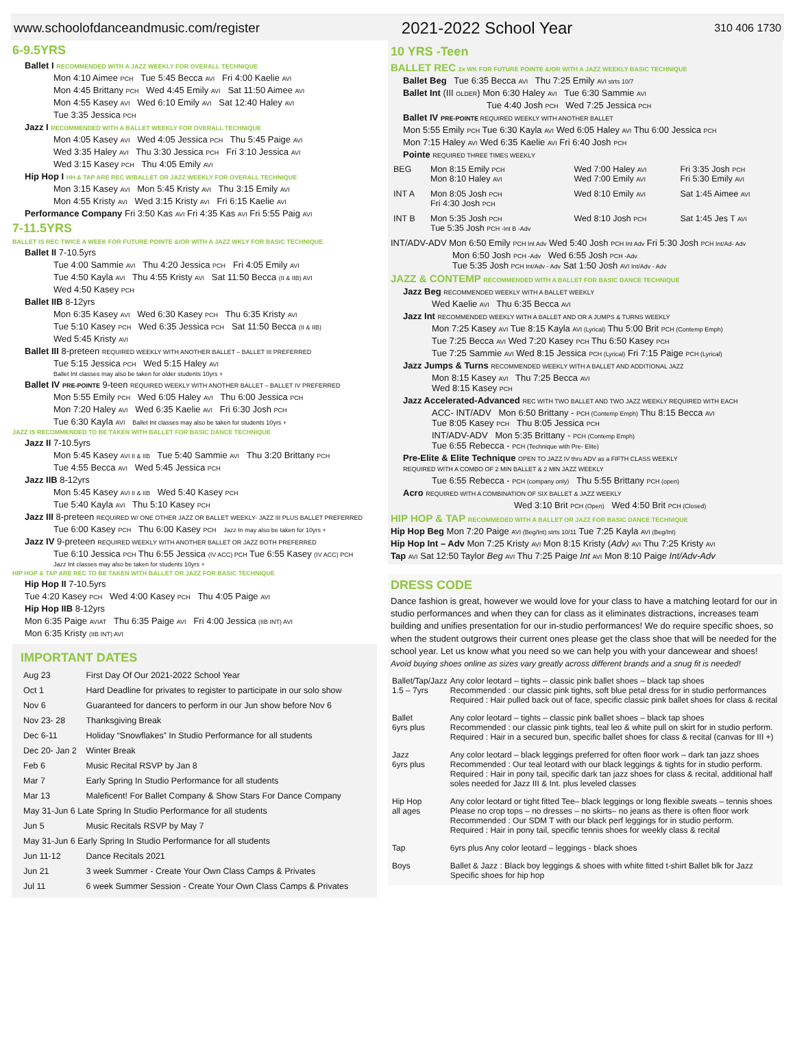www.schoolofdanceandmusic.com/register 2021-2022 School Year 310 406 1730
6-9.5YRS
Ballet I RECOMMENDED WITH A JAZZ WEEKLY FOR OVERALL TECHNIQUE
Mon 4:10 Aimee PCH Tue 5:45 Becca AVI Fri 4:00 Kaelie AVI
Mon 4:45 Brittany PCH Wed 4:45 Emily AVI Sat 11:50 Aimee AVI
Mon 4:55 Kasey AVI Wed 6:10 Emily AVI Sat 12:40 Haley AVI
Tue 3:35 Jessica PCH
Jazz I RECOMMENDED WITH A BALLET WEEKLY FOR OVERALL TECHNIQUE
Mon 4:05 Kasey AVI Wed 4:05 Jessica PCH Thu 5:45 Paige AVI
Wed 3:35 Haley AVI Thu 3:30 Jessica PCH Fri 3:10 Jessica AVI
Wed 3:15 Kasey PCH Thu 4:05 Emily AVI
Hip Hop I HH & TAP ARE REC W/BALLET OR JAZZ WEEKLY FOR OVERALL TECHNIQUE
Mon 3:15 Kasey AVI Mon 5:45 Kristy AVI Thu 3:15 Emily AVI
Mon 4:55 Kristy AVI Wed 3:15 Kristy AVI Fri 6:15 Kaelie AVI
Performance Company Fri 3:50 Kas AVI Fri 4:35 Kas AVI Fri 5:55 Paig AVI
7-11.5YRS
BALLET IS REC TWICE A WEEK FOR FUTURE POINTE &/OR WITH A JAZZ WKLY FOR BASIC TECHNIQUE
Ballet II 7-10.5yrs
Tue 4:00 Sammie AVI Thu 4:20 Jessica PCH Fri 4:05 Emily AVI
Tue 4:50 Kayla AVI Thu 4:55 Kristy AVI Sat 11:50 Becca (II & IIB) AVI
Wed 4:50 Kasey PCH
Ballet IIB 8-12yrs
Mon 6:35 Kasey AVI Wed 6:30 Kasey PCH Thu 6:35 Kristy AVI
Tue 5:10 Kasey PCH Wed 6:35 Jessica PCH Sat 11:50 Becca (II & IIB)
Wed 5:45 Kristy AVI
Ballet III 8-preteen REQUIRED WEEKLY WITH ANOTHER BALLET – BALLET III PREFERRED
Tue 5:15 Jessica PCH Wed 5:15 Haley AVI
Ballet Int classes may also be taken for older students 10yrs +
Ballet IV PRE-POINTE 9-teen REQUIRED WEEKLY WITH ANOTHER BALLET – BALLET IV PREFERRED
Mon 5:55 Emily PCH Wed 6:05 Haley AVI Thu 6:00 Jessica PCH
Mon 7:20 Haley AVI Wed 6:35 Kaelie AVI Fri 6:30 Josh PCH
Tue 6:30 Kayla AVI Ballet Int classes may also be taken for students 10yrs +
JAZZ IS RECOMMENDED TO BE TAKEN WITH BALLET FOR BASIC DANCE TECHNIQUE
Jazz II 7-10.5yrs
Mon 5:45 Kasey AVI II & IIB Tue 5:40 Sammie AVI Thu 3:20 Brittany PCH
Tue 4:55 Becca AVI Wed 5:45 Jessica PCH
Jazz IIB 8-12yrs
Mon 5:45 Kasey AVI II & IIB Wed 5:40 Kasey PCH
Tue 5:40 Kayla AVI Thu 5:10 Kasey PCH
Jazz III 8-preteen REQUIRED W/ ONE OTHER JAZZ OR BALLET WEEKLY- JAZZ III PLUS BALLET PREFERRED
Tue 6:00 Kasey PCH Thu 6:00 Kasey PCH Jazz In may also be taken for 10yrs +
Jazz IV 9-preteen REQUIRED WEEKLY WITH ANOTHER BALLET OR JAZZ BOTH PREFERRED
Tue 6:10 Jessica PCH Thu 6:55 Jessica (IV ACC) PCH Tue 6:55 Kasey (IV ACC) PCH
Jazz Int classes may also be taken for students 10yrs +
HIP HOP & TAP ARE REC TO BE TAKEN WITH BALLET OR JAZZ FOR BASIC TECHNIQUE
Hip Hop II 7-10.5yrs
Tue 4:20 Kasey PCH Wed 4:00 Kasey PCH Thu 4:05 Paige AVI
Hip Hop IIB 8-12yrs
Mon 6:35 Paige AVIAT Thu 6:35 Paige AVI Fri 4:00 Jessica (IIB INT) AVI
Mon 6:35 Kristy (IIB INT) AVI
IMPORTANT DATES
| Aug 23 | First Day Of Our 2021-2022 School Year |
| Oct 1 | Hard Deadline for privates to register to participate in our solo show |
| Nov 6 | Guaranteed for dancers to perform in our Jun show before Nov 6 |
| Nov 23- 28 | Thanksgiving Break |
| Dec 6-11 | Holiday “Snowflakes” In Studio Performance for all students |
| Dec 20- Jan 2 | Winter Break |
| Feb 6 | Music Recital RSVP by Jan 8 |
| Mar 7 | Early Spring In Studio Performance for all students |
| Mar 13 | Maleficent! For Ballet Company & Show Stars For Dance Company |
| May 31-Jun 6 Late Spring In Studio Performance for all students | |
| Jun 5 | Music Recitals RSVP by May 7 |
| May 31-Jun 6 Early Spring In Studio Performance for all students | |
| Jun 11-12 | Dance Recitals 2021 |
| Jun 21 | 3 week Summer - Create Your Own Class Camps & Privates |
| Jul 11 | 6 week Summer Session - Create Your Own Class Camps & Privates |
10 YRS -Teen
BALLET REC 2x WK FOR FUTURE POINTE &/OR WITH A JAZZ WEEKLY BASIC TECHNIQUE
Ballet Beg Tue 6:35 Becca AVI Thu 7:25 Emily AVI strts 10/7
Ballet Int (III OLDER) Mon 6:30 Haley AVI Tue 6:30 Sammie AVI
Tue 4:40 Josh PCH Wed 7:25 Jessica PCH
Ballet IV PRE-POINTE REQUIRED WEEKLY WITH ANOTHER BALLET
Mon 5:55 Emily PCH Tue 6:30 Kayla AVI Wed 6:05 Haley AVI Thu 6:00 Jessica PCH
Mon 7:15 Haley AVI Wed 6:35 Kaelie AVI Fri 6:40 Josh PCH
Pointe REQUIRED THREE TIMES WEEKLY
| BEG | Mon 8:15 Emily PCH Mon 8:10 Haley AVI | Wed 7:00 Haley AVI Wed 7:00 Emily AVI | Fri 3:35 Josh PCH Fri 5:30 Emily AVI |
| INT A | Mon 8:05 Josh PCH Fri 4:30 Josh PCH | Wed 8:10 Emily AVI | Sat 1:45 Aimee AVI |
| INT B | Mon 5:35 Josh PCH Tue 5:35 Josh PCH -Int B -Adv | Wed 8:10 Josh PCH | Sat 1:45 Jes T AVI |
INT/ADV-ADV Mon 6:50 Emily PCH Int Adv Wed 5:40 Josh PCH Int Adv Fri 5:30 Josh PCH Int/Ad- Adv
Mon 6:50 Josh PCH -Adv Wed 6:55 Josh PCH -Adv
Tue 5:35 Josh PCH Int/Adv - Adv Sat 1:50 Josh AVI Int/Adv - Adv
JAZZ & CONTEMP RECOMMENDED WITH A BALLET FOR BASIC DANCE TECHNIQUE
Jazz Beg RECOMMENDED WEEKLY WITH A BALLET WEEKLY
Wed Kaelie AVI Thu 6:35 Becca AVI
Jazz Int RECOMMENDED WEEKLY WITH A BALLET AND OR A JUMPS & TURNS WEEKLY
Mon 7:25 Kasey AVI Tue 8:15 Kayla AVI (Lyrical) Thu 5:00 Brit PCH (Contemp Emph)
Tue 7:25 Becca AVI Wed 7:20 Kasey PCH Thu 6:50 Kasey PCH
Tue 7:25 Sammie AVI Wed 8:15 Jessica PCH (Lyrical) Fri 7:15 Paige PCH (Lyrical)
Jazz Jumps & Turns RECOMMENDED WEEKLY WITH A BALLET AND ADDITIONAL JAZZ
Mon 8:15 Kasey AVI Thu 7:25 Becca AVI
Wed 8:15 Kasey PCH
Jazz Accelerated-Advanced REC WITH TWO BALLET AND TWO JAZZ WEEKLY REQUIRED WITH EACH
ACC- INT/ADV Mon 6:50 Brittany - PCH (Contemp Emph) Thu 8:15 Becca AVI
Tue 8:05 Kasey PCH Thu 8:05 Jessica PCH
INT/ADV-ADV Mon 5:35 Brittany - PCH (Contemp Emph)
Tue 6:55 Rebecca - PCH (Technique with Pre- Elite)
Pre-Elite & Elite Technique OPEN TO JAZZ IV thru ADV as a FIFTH CLASS WEEKLY
REQUIRED WITH A COMBO OF 2 MIN BALLET & 2 MIN JAZZ WEEKLY
Tue 6:55 Rebecca - PCH (company only) Thu 5:55 Brittany PCH (open)
Acro REQUIRED WITH A COMBINATION OF SIX BALLET & JAZZ WEEKLY
Wed 3:10 Brit PCH (Open) Wed 4:50 Brit PCH (Closed)
HIP HOP & TAP RECOMMEDED WITH A BALLET OR JAZZ FOR BASIC DANCE TECHNIQUE
Hip Hop Beg Mon 7:20 Paige AVI (Beg/Int) strts 10/11 Tue 7:25 Kayla AVI (Beg/Int)
Hip Hop Int – Adv Mon 7:25 Kristy AVI Mon 8:15 Kristy (Adv) AVI Thu 7:25 Kristy AVI
Tap AVI Sat 12:50 Taylor Beg AVI Thu 7:25 Paige Int AVI Mon 8:10 Paige Int/Adv-Adv
DRESS CODE
Dance fashion is great, however we would love for your class to have a matching leotard for our in studio performances and when they can for class as it eliminates distractions, increases team building and unifies presentation for our in-studio performances! We do require specific shoes, so when the student outgrows their current ones please get the class shoe that will be needed for the school year. Let us know what you need so we can help you with your dancewear and shoes! Avoid buying shoes online as sizes vary greatly across different brands and a snug fit is needed!
| Ballet/Tap/Jazz 1.5 – 7yrs | Any color leotard – tights – classic pink ballet shoes – black tap shoes Recommended : our classic pink tights, soft blue petal dress for in studio performances Required : Hair pulled back out of face, specific classic pink ballet shoes for class & recital |
| Ballet 6yrs plus | Any color leotard – tights – classic pink ballet shoes – black tap shoes Recommended : our classic pink tights, teal leo & white pull on skirt for in studio perform. Required : Hair in a secured bun, specific ballet shoes for class & recital (canvas for III +) |
| Jazz 6yrs plus | Any color leotard – black leggings preferred for often floor work – dark tan jazz shoes Recommended : Our teal leotard with our black leggings & tights for in studio perform. Required : Hair in pony tail, specific dark tan jazz shoes for class & recital, additional half soles needed for Jazz III & Int. plus leveled classes |
| Hip Hop all ages | Any color leotard or tight fitted Tee– black leggings or long flexible sweats – tennis shoes Please no crop tops – no dresses – no skirts– no jeans as there is often floor work Recommended : Our SDM T with our black perf leggings for in studio perform. Required : Hair in pony tail, specific tennis shoes for weekly class & recital |
| Tap | 6yrs plus Any color leotard – leggings - black shoes |
| Boys | Ballet & Jazz : Black boy leggings & shoes with white fitted t-shirt Ballet blk for Jazz Specific shoes for hip hop |